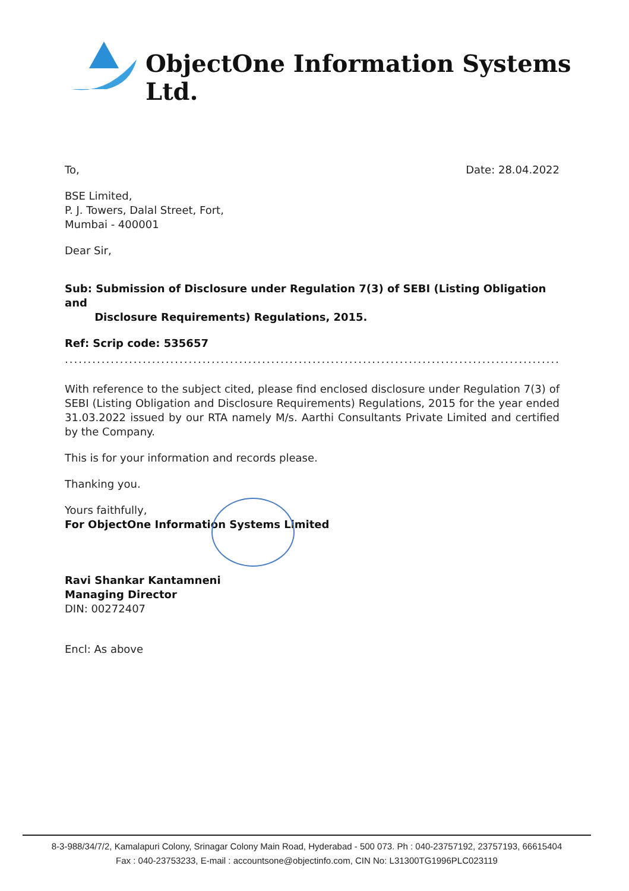ObjectOne Information Systems Ltd.
To, Date: 28.04.2022
BSE Limited,
P. J. Towers, Dalal Street, Fort,
Mumbai - 400001
Dear Sir,
Sub: Submission of Disclosure under Regulation 7(3) of SEBI (Listing Obligation and
Disclosure Requirements) Regulations, 2015.
Ref: Scrip code: 535657
.......................................................................................................................
With reference to the subject cited, please find enclosed disclosure under Regulation 7(3) of SEBI (Listing Obligation and Disclosure Requirements) Regulations, 2015 for the year ended 31.03.2022 issued by our RTA namely M/s. Aarthi Consultants Private Limited and certified by the Company.
This is for your information and records please.
Thanking you.
Yours faithfully,
For ObjectOne Information Systems Limited
Ravi Shankar Kantamneni
Managing Director
DIN: 00272407
Encl: As above
8-3-988/34/7/2, Kamalapuri Colony, Srinagar Colony Main Road, Hyderabad - 500 073. Ph : 040-23757192, 23757193, 66615404
Fax : 040-23753233, E-mail : accountsone@objectinfo.com, CIN No: L31300TG1996PLC023119